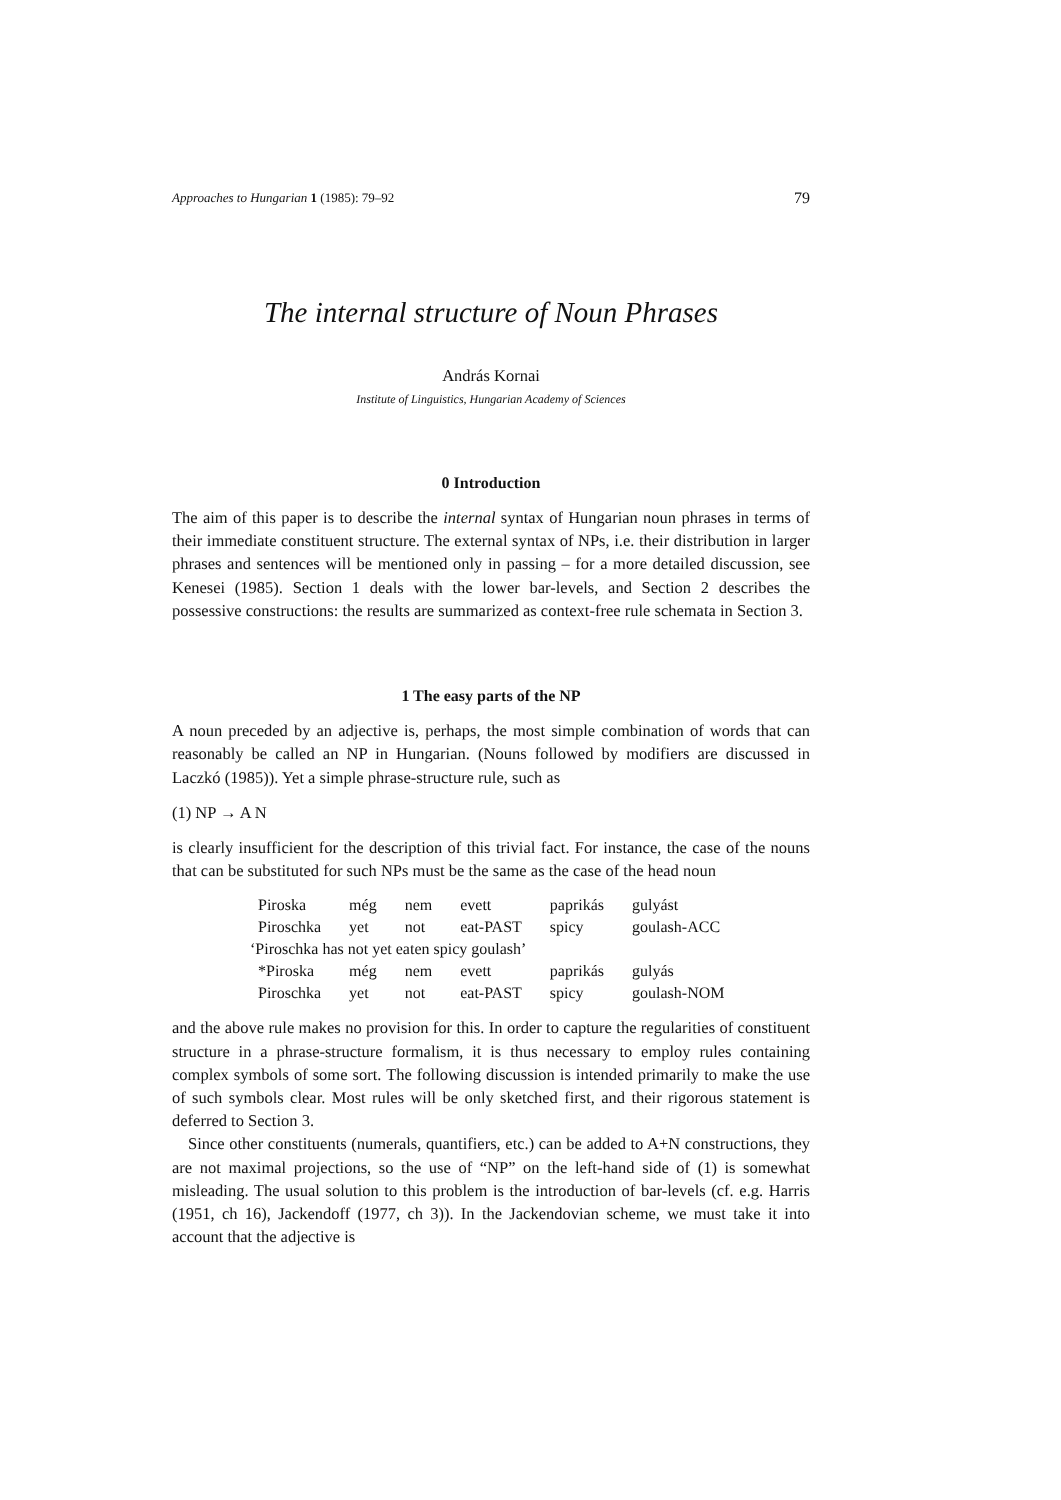Approaches to Hungarian 1 (1985): 79–92 79
The internal structure of Noun Phrases
András Kornai
Institute of Linguistics, Hungarian Academy of Sciences
0 Introduction
The aim of this paper is to describe the internal syntax of Hungarian noun phrases in terms of their immediate constituent structure. The external syntax of NPs, i.e. their distribution in larger phrases and sentences will be mentioned only in passing – for a more detailed discussion, see Kenesei (1985). Section 1 deals with the lower bar-levels, and Section 2 describes the possessive constructions: the results are summarized as context-free rule schemata in Section 3.
1 The easy parts of the NP
A noun preceded by an adjective is, perhaps, the most simple combination of words that can reasonably be called an NP in Hungarian. (Nouns followed by modifiers are discussed in Laczkó (1985)). Yet a simple phrase-structure rule, such as
(1) NP → A N
is clearly insufficient for the description of this trivial fact. For instance, the case of the nouns that can be substituted for such NPs must be the same as the case of the head noun
| Piroska | még | nem | evett | paprikás | gulyást |
| Piroschka | yet | not | eat-PAST | spicy | goulash-ACC |
| ‘Piroschka has not yet eaten spicy goulash’ | | | | | |
| *Piroska | még | nem | evett | paprikás | gulyás |
| Piroschka | yet | not | eat-PAST | spicy | goulash-NOM |
and the above rule makes no provision for this. In order to capture the regularities of constituent structure in a phrase-structure formalism, it is thus necessary to employ rules containing complex symbols of some sort. The following discussion is intended primarily to make the use of such symbols clear. Most rules will be only sketched first, and their rigorous statement is deferred to Section 3.
Since other constituents (numerals, quantifiers, etc.) can be added to A+N constructions, they are not maximal projections, so the use of “NP” on the left-hand side of (1) is somewhat misleading. The usual solution to this problem is the introduction of bar-levels (cf. e.g. Harris (1951, ch 16), Jackendoff (1977, ch 3)). In the Jackendovian scheme, we must take it into account that the adjective is